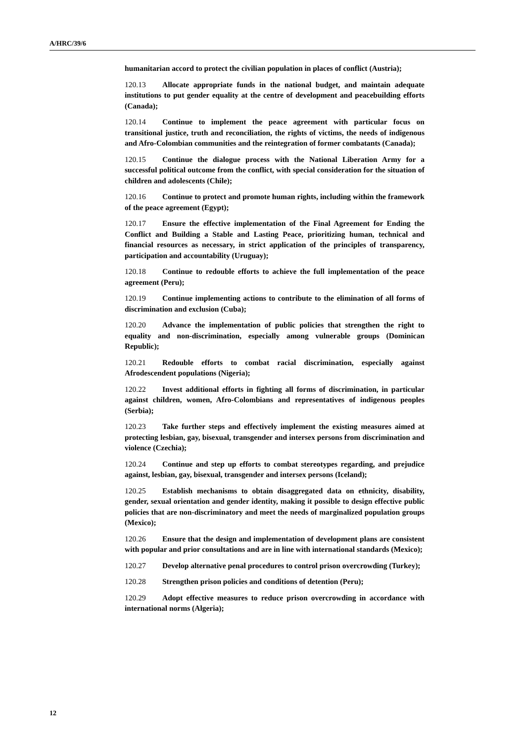A/HRC/39/6
humanitarian accord to protect the civilian population in places of conflict (Austria);
120.13 Allocate appropriate funds in the national budget, and maintain adequate institutions to put gender equality at the centre of development and peacebuilding efforts (Canada);
120.14 Continue to implement the peace agreement with particular focus on transitional justice, truth and reconciliation, the rights of victims, the needs of indigenous and Afro-Colombian communities and the reintegration of former combatants (Canada);
120.15 Continue the dialogue process with the National Liberation Army for a successful political outcome from the conflict, with special consideration for the situation of children and adolescents (Chile);
120.16 Continue to protect and promote human rights, including within the framework of the peace agreement (Egypt);
120.17 Ensure the effective implementation of the Final Agreement for Ending the Conflict and Building a Stable and Lasting Peace, prioritizing human, technical and financial resources as necessary, in strict application of the principles of transparency, participation and accountability (Uruguay);
120.18 Continue to redouble efforts to achieve the full implementation of the peace agreement (Peru);
120.19 Continue implementing actions to contribute to the elimination of all forms of discrimination and exclusion (Cuba);
120.20 Advance the implementation of public policies that strengthen the right to equality and non-discrimination, especially among vulnerable groups (Dominican Republic);
120.21 Redouble efforts to combat racial discrimination, especially against Afrodescendent populations (Nigeria);
120.22 Invest additional efforts in fighting all forms of discrimination, in particular against children, women, Afro-Colombians and representatives of indigenous peoples (Serbia);
120.23 Take further steps and effectively implement the existing measures aimed at protecting lesbian, gay, bisexual, transgender and intersex persons from discrimination and violence (Czechia);
120.24 Continue and step up efforts to combat stereotypes regarding, and prejudice against, lesbian, gay, bisexual, transgender and intersex persons (Iceland);
120.25 Establish mechanisms to obtain disaggregated data on ethnicity, disability, gender, sexual orientation and gender identity, making it possible to design effective public policies that are non-discriminatory and meet the needs of marginalized population groups (Mexico);
120.26 Ensure that the design and implementation of development plans are consistent with popular and prior consultations and are in line with international standards (Mexico);
120.27 Develop alternative penal procedures to control prison overcrowding (Turkey);
120.28 Strengthen prison policies and conditions of detention (Peru);
120.29 Adopt effective measures to reduce prison overcrowding in accordance with international norms (Algeria);
12